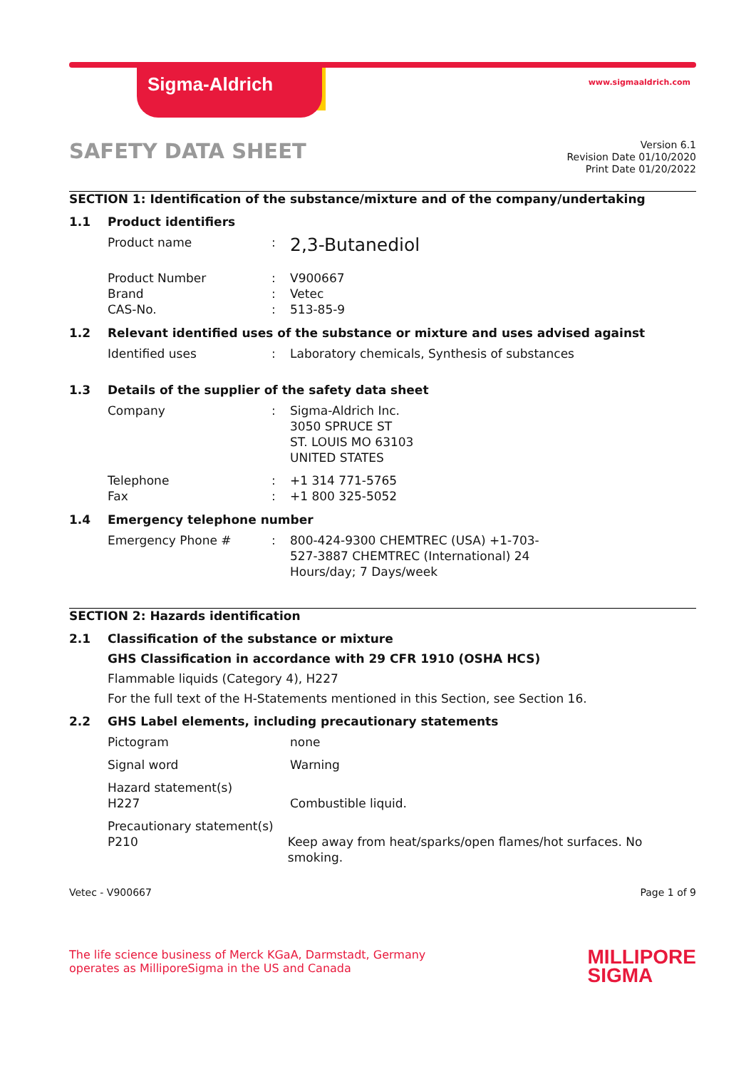Sigma-Aldrich www.sigmaaldrich.com
SAFETY DATA SHEET
Version 6.1
Revision Date 01/10/2020
Print Date 01/20/2022
SECTION 1: Identification of the substance/mixture and of the company/undertaking
1.1 Product identifiers
Product name :
2,3-Butanediol
Product Number : V900667
Brand : Vetec
CAS-No. : 513-85-9
1.2 Relevant identified uses of the substance or mixture and uses advised against
Identified uses : Laboratory chemicals, Synthesis of substances
1.3 Details of the supplier of the safety data sheet
Company : Sigma-Aldrich Inc.
3050 SPRUCE ST
ST. LOUIS MO 63103
UNITED STATES
Telephone : +1 314 771-5765
Fax : +1 800 325-5052
1.4 Emergency telephone number
Emergency Phone # : 800-424-9300 CHEMTREC (USA) +1-703-527-3887 CHEMTREC (International) 24 Hours/day; 7 Days/week
SECTION 2: Hazards identification
2.1 Classification of the substance or mixture
GHS Classification in accordance with 29 CFR 1910 (OSHA HCS)
Flammable liquids (Category 4), H227
For the full text of the H-Statements mentioned in this Section, see Section 16.
2.2 GHS Label elements, including precautionary statements
Pictogram none
Signal word Warning
Hazard statement(s)
H227
Combustible liquid.
Precautionary statement(s)
P210
Keep away from heat/sparks/open flames/hot surfaces. No smoking.
Vetec - V900667 Page 1 of 9
The life science business of Merck KGaA, Darmstadt, Germany
operates as MilliporeSigma in the US and Canada
MILLIPORE
SIGMA